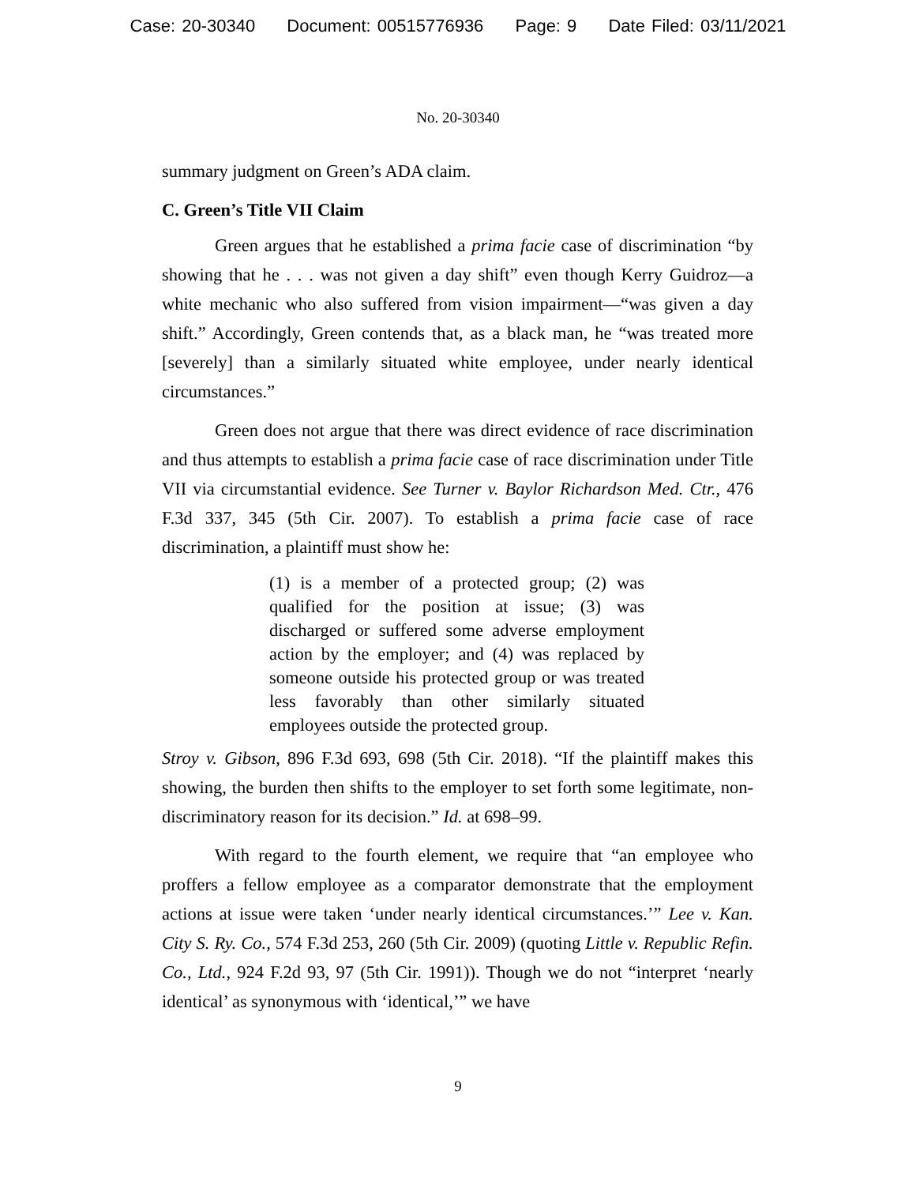Case: 20-30340 Document: 00515776936 Page: 9 Date Filed: 03/11/2021
No. 20-30340
summary judgment on Green’s ADA claim.
C. Green’s Title VII Claim
Green argues that he established a prima facie case of discrimination “by showing that he . . . was not given a day shift” even though Kerry Guidroz—a white mechanic who also suffered from vision impairment—“was given a day shift.” Accordingly, Green contends that, as a black man, he “was treated more [severely] than a similarly situated white employee, under nearly identical circumstances.”
Green does not argue that there was direct evidence of race discrimination and thus attempts to establish a prima facie case of race discrimination under Title VII via circumstantial evidence. See Turner v. Baylor Richardson Med. Ctr., 476 F.3d 337, 345 (5th Cir. 2007). To establish a prima facie case of race discrimination, a plaintiff must show he:
(1) is a member of a protected group; (2) was qualified for the position at issue; (3) was discharged or suffered some adverse employment action by the employer; and (4) was replaced by someone outside his protected group or was treated less favorably than other similarly situated employees outside the protected group.
Stroy v. Gibson, 896 F.3d 693, 698 (5th Cir. 2018). “If the plaintiff makes this showing, the burden then shifts to the employer to set forth some legitimate, non-discriminatory reason for its decision.” Id. at 698–99.
With regard to the fourth element, we require that “an employee who proffers a fellow employee as a comparator demonstrate that the employment actions at issue were taken ‘under nearly identical circumstances.’” Lee v. Kan. City S. Ry. Co., 574 F.3d 253, 260 (5th Cir. 2009) (quoting Little v. Republic Refin. Co., Ltd., 924 F.2d 93, 97 (5th Cir. 1991)). Though we do not “interpret ‘nearly identical’ as synonymous with ‘identical,’” we have
9